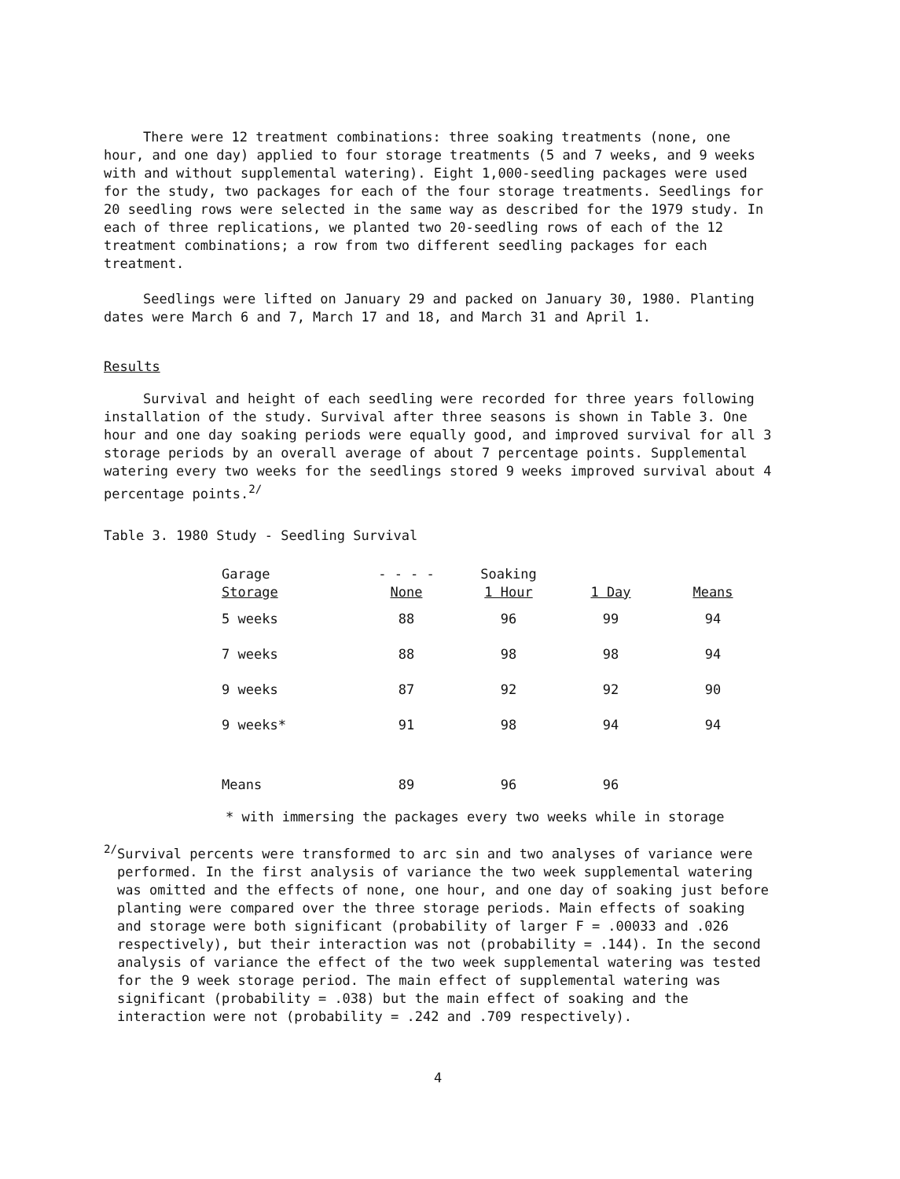There were 12 treatment combinations: three soaking treatments (none, one hour, and one day) applied to four storage treatments (5 and 7 weeks, and 9 weeks with and without supplemental watering). Eight 1,000-seedling packages were used for the study, two packages for each of the four storage treatments. Seedlings for 20 seedling rows were selected in the same way as described for the 1979 study. In each of three replications, we planted two 20-seedling rows of each of the 12 treatment combinations; a row from two different seedling packages for each treatment.
Seedlings were lifted on January 29 and packed on January 30, 1980. Planting dates were March 6 and 7, March 17 and 18, and March 31 and April 1.
Results
Survival and height of each seedling were recorded for three years following installation of the study. Survival after three seasons is shown in Table 3. One hour and one day soaking periods were equally good, and improved survival for all 3 storage periods by an overall average of about 7 percentage points. Supplemental watering every two weeks for the seedlings stored 9 weeks improved survival about 4 percentage points.<sup>2/</sup>
Table 3. 1980 Study - Seedling Survival
| Garage Storage | - - - - None | Soaking 1 Hour | 1 Day | Means |
| --- | --- | --- | --- | --- |
| 5 weeks | 88 | 96 | 99 | 94 |
| 7 weeks | 88 | 98 | 98 | 94 |
| 9 weeks | 87 | 92 | 92 | 90 |
| 9 weeks* | 91 | 98 | 94 | 94 |
| Means | 89 | 96 | 96 | |
* with immersing the packages every two weeks while in storage
<sup>2/</sup>
Survival percents were transformed to arc sin and two analyses of variance were performed. In the first analysis of variance the two week supplemental watering was omitted and the effects of none, one hour, and one day of soaking just before planting were compared over the three storage periods. Main effects of soaking and storage were both significant (probability of larger F = .00033 and .026 respectively), but their interaction was not (probability = .144). In the second analysis of variance the effect of the two week supplemental watering was tested for the 9 week storage period. The main effect of supplemental watering was significant (probability = .038) but the main effect of soaking and the interaction were not (probability = .242 and .709 respectively).
4